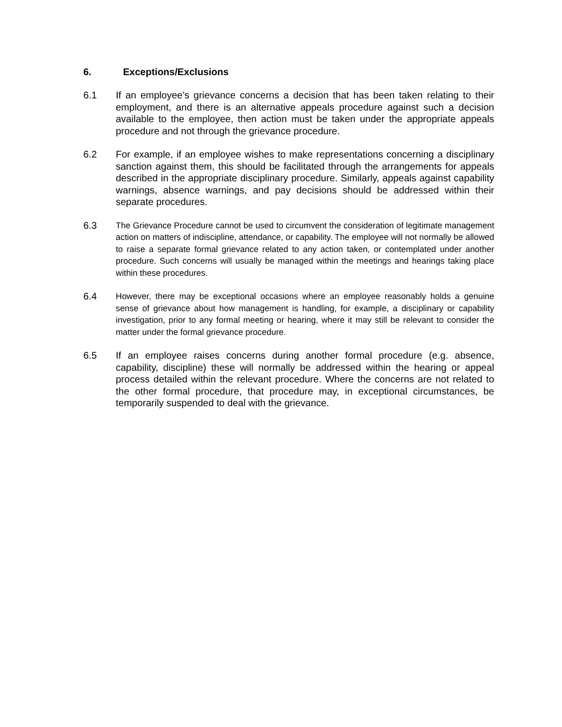6. Exceptions/Exclusions
6.1 If an employee’s grievance concerns a decision that has been taken relating to their employment, and there is an alternative appeals procedure against such a decision available to the employee, then action must be taken under the appropriate appeals procedure and not through the grievance procedure.
6.2 For example, if an employee wishes to make representations concerning a disciplinary sanction against them, this should be facilitated through the arrangements for appeals described in the appropriate disciplinary procedure. Similarly, appeals against capability warnings, absence warnings, and pay decisions should be addressed within their separate procedures.
6.3 The Grievance Procedure cannot be used to circumvent the consideration of legitimate management action on matters of indiscipline, attendance, or capability. The employee will not normally be allowed to raise a separate formal grievance related to any action taken, or contemplated under another procedure. Such concerns will usually be managed within the meetings and hearings taking place within these procedures.
6.4 However, there may be exceptional occasions where an employee reasonably holds a genuine sense of grievance about how management is handling, for example, a disciplinary or capability investigation, prior to any formal meeting or hearing, where it may still be relevant to consider the matter under the formal grievance procedure.
6.5 If an employee raises concerns during another formal procedure (e.g. absence, capability, discipline) these will normally be addressed within the hearing or appeal process detailed within the relevant procedure. Where the concerns are not related to the other formal procedure, that procedure may, in exceptional circumstances, be temporarily suspended to deal with the grievance.